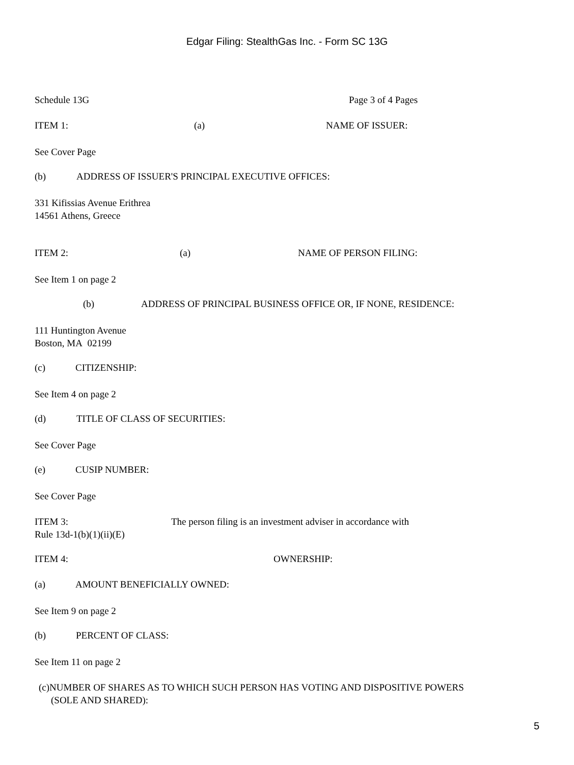Edgar Filing: StealthGas Inc. - Form SC 13G
Schedule 13G Page 3 of 4 Pages
ITEM 1: (a) NAME OF ISSUER:
See Cover Page
(b) ADDRESS OF ISSUER'S PRINCIPAL EXECUTIVE OFFICES:
331 Kifissias Avenue Erithrea
14561 Athens, Greece
ITEM 2: (a) NAME OF PERSON FILING:
See Item 1 on page 2
(b) ADDRESS OF PRINCIPAL BUSINESS OFFICE OR, IF NONE, RESIDENCE:
111 Huntington Avenue
Boston, MA 02199
(c) CITIZENSHIP:
See Item 4 on page 2
(d) TITLE OF CLASS OF SECURITIES:
See Cover Page
(e) CUSIP NUMBER:
See Cover Page
ITEM 3: The person filing is an investment adviser in accordance with
Rule 13d-1(b)(1)(ii)(E)
ITEM 4: OWNERSHIP:
(a) AMOUNT BENEFICIALLY OWNED:
See Item 9 on page 2
(b) PERCENT OF CLASS:
See Item 11 on page 2
(c)NUMBER OF SHARES AS TO WHICH SUCH PERSON HAS VOTING AND DISPOSITIVE POWERS
(SOLE AND SHARED):
5